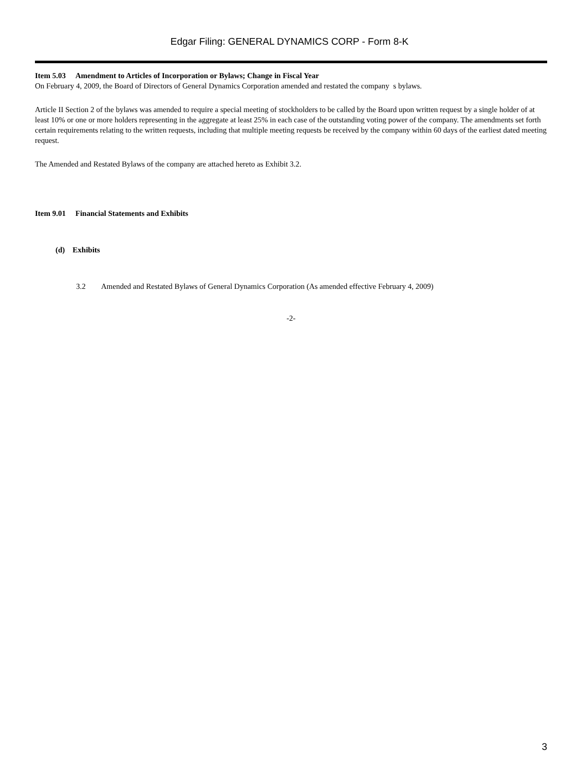Edgar Filing: GENERAL DYNAMICS CORP - Form 8-K
Item 5.03 Amendment to Articles of Incorporation or Bylaws; Change in Fiscal Year
On February 4, 2009, the Board of Directors of General Dynamics Corporation amended and restated the company s bylaws.
Article II Section 2 of the bylaws was amended to require a special meeting of stockholders to be called by the Board upon written request by a single holder of at least 10% or one or more holders representing in the aggregate at least 25% in each case of the outstanding voting power of the company. The amendments set forth certain requirements relating to the written requests, including that multiple meeting requests be received by the company within 60 days of the earliest dated meeting request.
The Amended and Restated Bylaws of the company are attached hereto as Exhibit 3.2.
Item 9.01 Financial Statements and Exhibits
(d) Exhibits
3.2 Amended and Restated Bylaws of General Dynamics Corporation (As amended effective February 4, 2009)
-2-
3